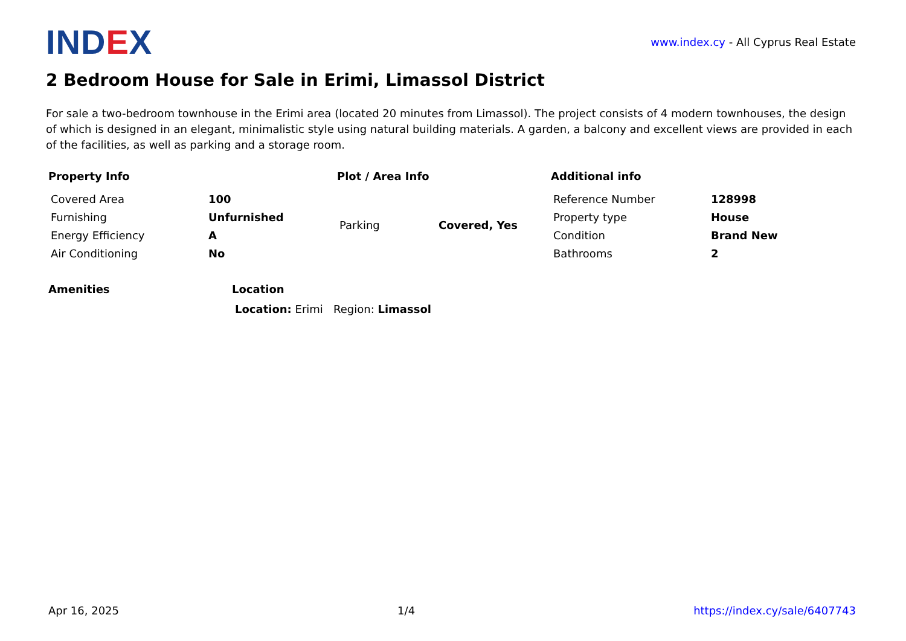IND EX
www.index.cy - All Cyprus Real Estate
2 Bedroom House for Sale in Erimi, Limassol District
For sale a two-bedroom townhouse in the Erimi area (located 20 minutes from Limassol). The project consists of 4 modern townhouses, the design of which is designed in an elegant, minimalistic style using natural building materials. A garden, a balcony and excellent views are provided in each of the facilities, as well as parking and a storage room.
Property Info
| Covered Area | 100 |
| Furnishing | Unfurnished |
| Energy Efficiency | A |
| Air Conditioning | No |
Plot / Area Info
| Parking | Covered, Yes |
Additional info
| Reference Number | 128998 |
| Property type | House |
| Condition | Brand New |
| Bathrooms | 2 |
Amenities Location
Location: Erimi Region: Limassol
Apr 16, 2025 1/4 https://index.cy/sale/6407743